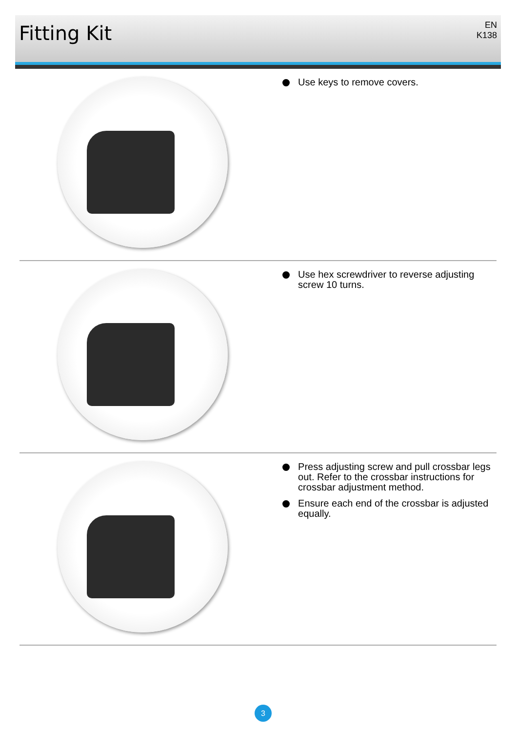Fitting Kit
EN
K138
Use keys to remove covers.
Use hex screwdriver to reverse adjusting screw 10 turns.
Press adjusting screw and pull crossbar legs out. Refer to the crossbar instructions for crossbar adjustment method.
Ensure each end of the crossbar is adjusted equally.
3